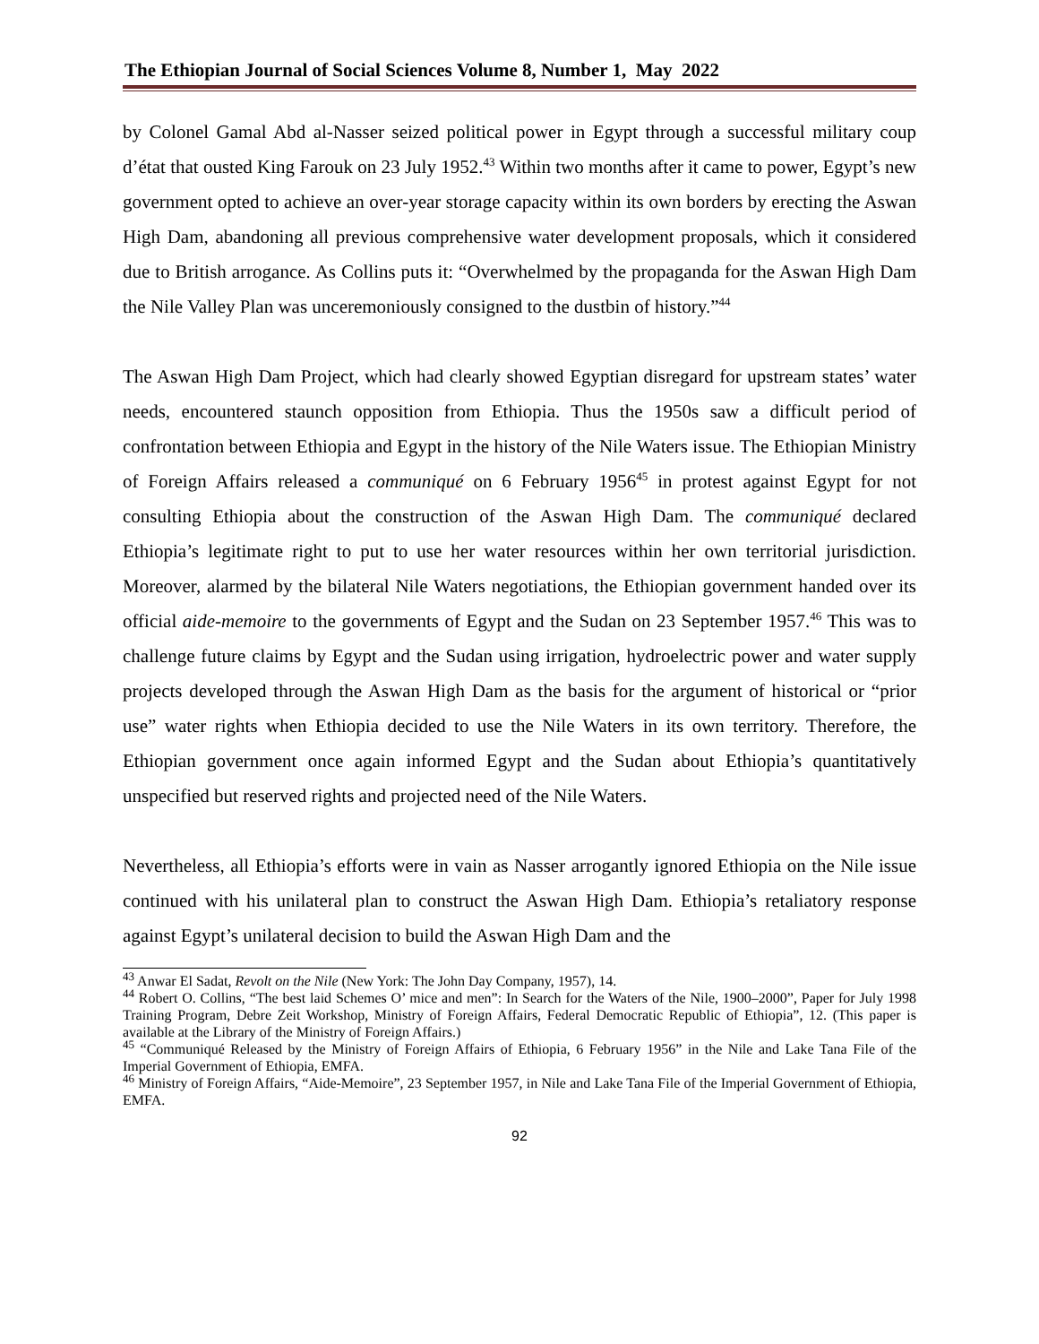The Ethiopian Journal of Social Sciences Volume 8, Number 1, May 2022
by Colonel Gamal Abd al-Nasser seized political power in Egypt through a successful military coup d’état that ousted King Farouk on 23 July 1952.<sup>43</sup> Within two months after it came to power, Egypt’s new government opted to achieve an over-year storage capacity within its own borders by erecting the Aswan High Dam, abandoning all previous comprehensive water development proposals, which it considered due to British arrogance. As Collins puts it: “Overwhelmed by the propaganda for the Aswan High Dam the Nile Valley Plan was unceremoniously consigned to the dustbin of history.”<sup>44</sup>
The Aswan High Dam Project, which had clearly showed Egyptian disregard for upstream states’ water needs, encountered staunch opposition from Ethiopia. Thus the 1950s saw a difficult period of confrontation between Ethiopia and Egypt in the history of the Nile Waters issue. The Ethiopian Ministry of Foreign Affairs released a communiqué on 6 February 1956<sup>45</sup> in protest against Egypt for not consulting Ethiopia about the construction of the Aswan High Dam. The communiqué declared Ethiopia’s legitimate right to put to use her water resources within her own territorial jurisdiction. Moreover, alarmed by the bilateral Nile Waters negotiations, the Ethiopian government handed over its official aide-memoire to the governments of Egypt and the Sudan on 23 September 1957.<sup>46</sup> This was to challenge future claims by Egypt and the Sudan using irrigation, hydroelectric power and water supply projects developed through the Aswan High Dam as the basis for the argument of historical or “prior use” water rights when Ethiopia decided to use the Nile Waters in its own territory. Therefore, the Ethiopian government once again informed Egypt and the Sudan about Ethiopia’s quantitatively unspecified but reserved rights and projected need of the Nile Waters.
Nevertheless, all Ethiopia’s efforts were in vain as Nasser arrogantly ignored Ethiopia on the Nile issue continued with his unilateral plan to construct the Aswan High Dam. Ethiopia’s retaliatory response against Egypt’s unilateral decision to build the Aswan High Dam and the
<sup>43</sup> Anwar El Sadat, Revolt on the Nile (New York: The John Day Company, 1957), 14.
<sup>44</sup> Robert O. Collins, “The best laid Schemes O’ mice and men”: In Search for the Waters of the Nile, 1900–2000”, Paper for July 1998 Training Program, Debre Zeit Workshop, Ministry of Foreign Affairs, Federal Democratic Republic of Ethiopia”, 12. (This paper is available at the Library of the Ministry of Foreign Affairs.)
<sup>45</sup> “Communiqué Released by the Ministry of Foreign Affairs of Ethiopia, 6 February 1956” in the Nile and Lake Tana File of the Imperial Government of Ethiopia, EMFA.
<sup>46</sup> Ministry of Foreign Affairs, “Aide-Memoire”, 23 September 1957, in Nile and Lake Tana File of the Imperial Government of Ethiopia, EMFA.
92